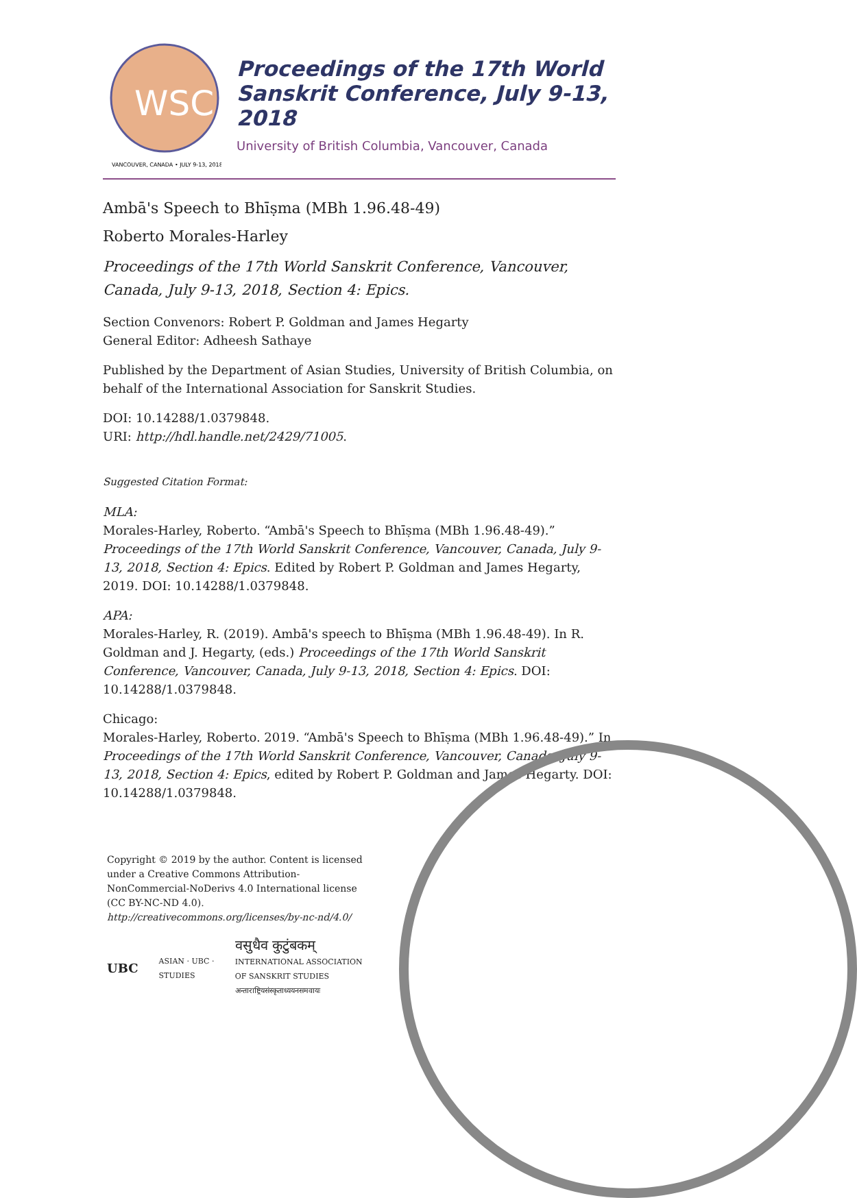WSC
VANCOUVER, CANADA • JULY 9-13, 2018
Proceedings of the 17th World Sanskrit Conference, July 9-13, 2018
University of British Columbia, Vancouver, Canada
Ambā's Speech to Bhīṣma (MBh 1.96.48-49)
Roberto Morales-Harley
Proceedings of the 17th World Sanskrit Conference, Vancouver, Canada, July 9-13, 2018, Section 4: Epics.
Section Convenors: Robert P. Goldman and James Hegarty
General Editor: Adheesh Sathaye
Published by the Department of Asian Studies, University of British Columbia, on behalf of the International Association for Sanskrit Studies.
DOI: 10.14288/1.0379848.
URI: http://hdl.handle.net/2429/71005.
Suggested Citation Format:
MLA:
Morales-Harley, Roberto. “Ambā's Speech to Bhīṣma (MBh 1.96.48-49).” Proceedings of the 17th World Sanskrit Conference, Vancouver, Canada, July 9-13, 2018, Section 4: Epics. Edited by Robert P. Goldman and James Hegarty, 2019. DOI: 10.14288/1.0379848.
APA:
Morales-Harley, R. (2019). Ambā's speech to Bhīṣma (MBh 1.96.48-49). In R. Goldman and J. Hegarty, (eds.) Proceedings of the 17th World Sanskrit Conference, Vancouver, Canada, July 9-13, 2018, Section 4: Epics. DOI: 10.14288/1.0379848.
Chicago:
Morales-Harley, Roberto. 2019. “Ambā's Speech to Bhīṣma (MBh 1.96.48-49).” In Proceedings of the 17th World Sanskrit Conference, Vancouver, Canada, July 9-13, 2018, Section 4: Epics, edited by Robert P. Goldman and James Hegarty. DOI: 10.14288/1.0379848.
Copyright © 2019 by the author. Content is licensed under a Creative Commons Attribution-NonCommercial-NoDerivs 4.0 International license (CC BY-NC-ND 4.0). http://creativecommons.org/licenses/by-nc-nd/4.0/
UBC ASIAN · UBC · STUDIES वसुधैव कुटुंबकम्
INTERNATIONAL ASSOCIATION OF SANSKRIT STUDIES
अन्ताराष्ट्रियसंस्कृताध्ययनसमवायः